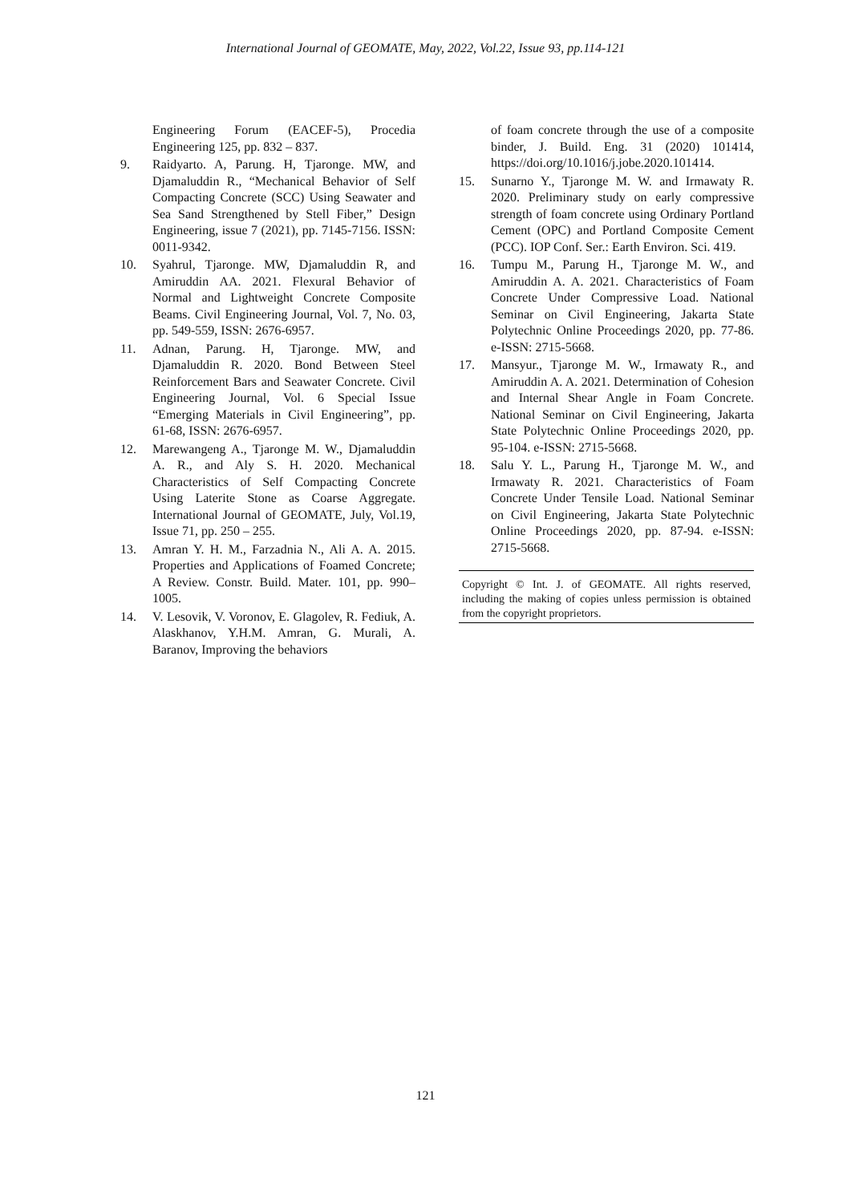International Journal of GEOMATE, May, 2022, Vol.22, Issue 93, pp.114-121
Engineering Forum (EACEF-5), Procedia Engineering 125, pp. 832 – 837.
9. Raidyarto. A, Parung. H, Tjaronge. MW, and Djamaluddin R., “Mechanical Behavior of Self Compacting Concrete (SCC) Using Seawater and Sea Sand Strengthened by Stell Fiber,” Design Engineering, issue 7 (2021), pp. 7145-7156. ISSN: 0011-9342.
10. Syahrul, Tjaronge. MW, Djamaluddin R, and Amiruddin AA. 2021. Flexural Behavior of Normal and Lightweight Concrete Composite Beams. Civil Engineering Journal, Vol. 7, No. 03, pp. 549-559, ISSN: 2676-6957.
11. Adnan, Parung. H, Tjaronge. MW, and Djamaluddin R. 2020. Bond Between Steel Reinforcement Bars and Seawater Concrete. Civil Engineering Journal, Vol. 6 Special Issue “Emerging Materials in Civil Engineering”, pp. 61-68, ISSN: 2676-6957.
12. Marewangeng A., Tjaronge M. W., Djamaluddin A. R., and Aly S. H. 2020. Mechanical Characteristics of Self Compacting Concrete Using Laterite Stone as Coarse Aggregate. International Journal of GEOMATE, July, Vol.19, Issue 71, pp. 250 – 255.
13. Amran Y. H. M., Farzadnia N., Ali A. A. 2015. Properties and Applications of Foamed Concrete; A Review. Constr. Build. Mater. 101, pp. 990–1005.
14. V. Lesovik, V. Voronov, E. Glagolev, R. Fediuk, A. Alaskhanov, Y.H.M. Amran, G. Murali, A. Baranov, Improving the behaviors
of foam concrete through the use of a composite binder, J. Build. Eng. 31 (2020) 101414, https://doi.org/10.1016/j.jobe.2020.101414.
15. Sunarno Y., Tjaronge M. W. and Irmawaty R. 2020. Preliminary study on early compressive strength of foam concrete using Ordinary Portland Cement (OPC) and Portland Composite Cement (PCC). IOP Conf. Ser.: Earth Environ. Sci. 419.
16. Tumpu M., Parung H., Tjaronge M. W., and Amiruddin A. A. 2021. Characteristics of Foam Concrete Under Compressive Load. National Seminar on Civil Engineering, Jakarta State Polytechnic Online Proceedings 2020, pp. 77-86. e-ISSN: 2715-5668.
17. Mansyur., Tjaronge M. W., Irmawaty R., and Amiruddin A. A. 2021. Determination of Cohesion and Internal Shear Angle in Foam Concrete. National Seminar on Civil Engineering, Jakarta State Polytechnic Online Proceedings 2020, pp. 95-104. e-ISSN: 2715-5668.
18. Salu Y. L., Parung H., Tjaronge M. W., and Irmawaty R. 2021. Characteristics of Foam Concrete Under Tensile Load. National Seminar on Civil Engineering, Jakarta State Polytechnic Online Proceedings 2020, pp. 87-94. e-ISSN: 2715-5668.
Copyright © Int. J. of GEOMATE. All rights reserved, including the making of copies unless permission is obtained from the copyright proprietors.
121